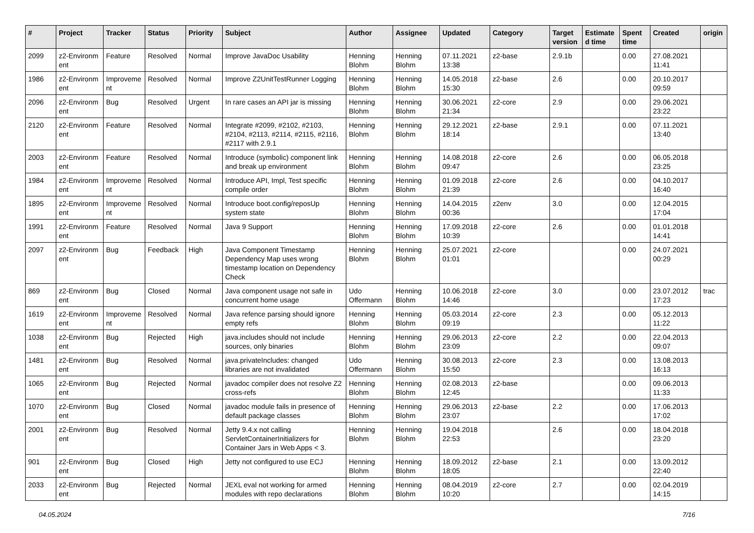| # | Project | Tracker | Status | Priority | Subject | Author | Assignee | Updated | Category | Target version | Estimate d time | Spent time | Created | origin |
| --- | --- | --- | --- | --- | --- | --- | --- | --- | --- | --- | --- | --- | --- | --- |
| 2099 | z2-Environm ent | Feature | Resolved | Normal | Improve JavaDoc Usability | Henning Blohm | Henning Blohm | 07.11.2021 13:38 | z2-base | 2.9.1b | | 0.00 | 27.08.2021 11:41 | |
| 1986 | z2-Environm ent | Improveme nt | Resolved | Normal | Improve Z2UnitTestRunner Logging | Henning Blohm | Henning Blohm | 14.05.2018 15:30 | z2-base | 2.6 | | 0.00 | 20.10.2017 09:59 | |
| 2096 | z2-Environm ent | Bug | Resolved | Urgent | In rare cases an API jar is missing | Henning Blohm | Henning Blohm | 30.06.2021 21:34 | z2-core | 2.9 | | 0.00 | 29.06.2021 23:22 | |
| 2120 | z2-Environm ent | Feature | Resolved | Normal | Integrate #2099, #2102, #2103, #2104, #2113, #2114, #2115, #2116, #2117 with 2.9.1 | Henning Blohm | Henning Blohm | 29.12.2021 18:14 | z2-base | 2.9.1 | | 0.00 | 07.11.2021 13:40 | |
| 2003 | z2-Environm ent | Feature | Resolved | Normal | Introduce (symbolic) component link and break up environment | Henning Blohm | Henning Blohm | 14.08.2018 09:47 | z2-core | 2.6 | | 0.00 | 06.05.2018 23:25 | |
| 1984 | z2-Environm ent | Improveme nt | Resolved | Normal | Introduce API, Impl, Test specific compile order | Henning Blohm | Henning Blohm | 01.09.2018 21:39 | z2-core | 2.6 | | 0.00 | 04.10.2017 16:40 | |
| 1895 | z2-Environm ent | Improveme nt | Resolved | Normal | Introduce boot.config/reposUp system state | Henning Blohm | Henning Blohm | 14.04.2015 00:36 | z2env | 3.0 | | 0.00 | 12.04.2015 17:04 | |
| 1991 | z2-Environm ent | Feature | Resolved | Normal | Java 9 Support | Henning Blohm | Henning Blohm | 17.09.2018 10:39 | z2-core | 2.6 | | 0.00 | 01.01.2018 14:41 | |
| 2097 | z2-Environm ent | Bug | Feedback | High | Java Component Timestamp Dependency Map uses wrong timestamp location on Dependency Check | Henning Blohm | Henning Blohm | 25.07.2021 01:01 | z2-core | | | 0.00 | 24.07.2021 00:29 | |
| 869 | z2-Environm ent | Bug | Closed | Normal | Java component usage not safe in concurrent home usage | Udo Offermann | Henning Blohm | 10.06.2018 14:46 | z2-core | 3.0 | | 0.00 | 23.07.2012 17:23 | trac |
| 1619 | z2-Environm ent | Improveme nt | Resolved | Normal | Java refence parsing should ignore empty refs | Henning Blohm | Henning Blohm | 05.03.2014 09:19 | z2-core | 2.3 | | 0.00 | 05.12.2013 11:22 | |
| 1038 | z2-Environm ent | Bug | Rejected | High | java.includes should not include sources, only binaries | Henning Blohm | Henning Blohm | 29.06.2013 23:09 | z2-core | 2.2 | | 0.00 | 22.04.2013 09:07 | |
| 1481 | z2-Environm ent | Bug | Resolved | Normal | java.privateIncludes: changed libraries are not invalidated | Udo Offermann | Henning Blohm | 30.08.2013 15:50 | z2-core | 2.3 | | 0.00 | 13.08.2013 16:13 | |
| 1065 | z2-Environm ent | Bug | Rejected | Normal | javadoc compiler does not resolve Z2 cross-refs | Henning Blohm | Henning Blohm | 02.08.2013 12:45 | z2-base | | | 0.00 | 09.06.2013 11:33 | |
| 1070 | z2-Environm ent | Bug | Closed | Normal | javadoc module fails in presence of default package classes | Henning Blohm | Henning Blohm | 29.06.2013 23:07 | z2-base | 2.2 | | 0.00 | 17.06.2013 17:02 | |
| 2001 | z2-Environm ent | Bug | Resolved | Normal | Jetty 9.4.x not calling ServletContainerInitializers for Container Jars in Web Apps < 3. | Henning Blohm | Henning Blohm | 19.04.2018 22:53 | | 2.6 | | 0.00 | 18.04.2018 23:20 | |
| 901 | z2-Environm ent | Bug | Closed | High | Jetty not configured to use ECJ | Henning Blohm | Henning Blohm | 18.09.2012 18:05 | z2-base | 2.1 | | 0.00 | 13.09.2012 22:40 | |
| 2033 | z2-Environm ent | Bug | Rejected | Normal | JEXL eval not working for armed modules with repo declarations | Henning Blohm | Henning Blohm | 08.04.2019 10:20 | z2-core | 2.7 | | 0.00 | 02.04.2019 14:15 | |
04.05.2024 7/16